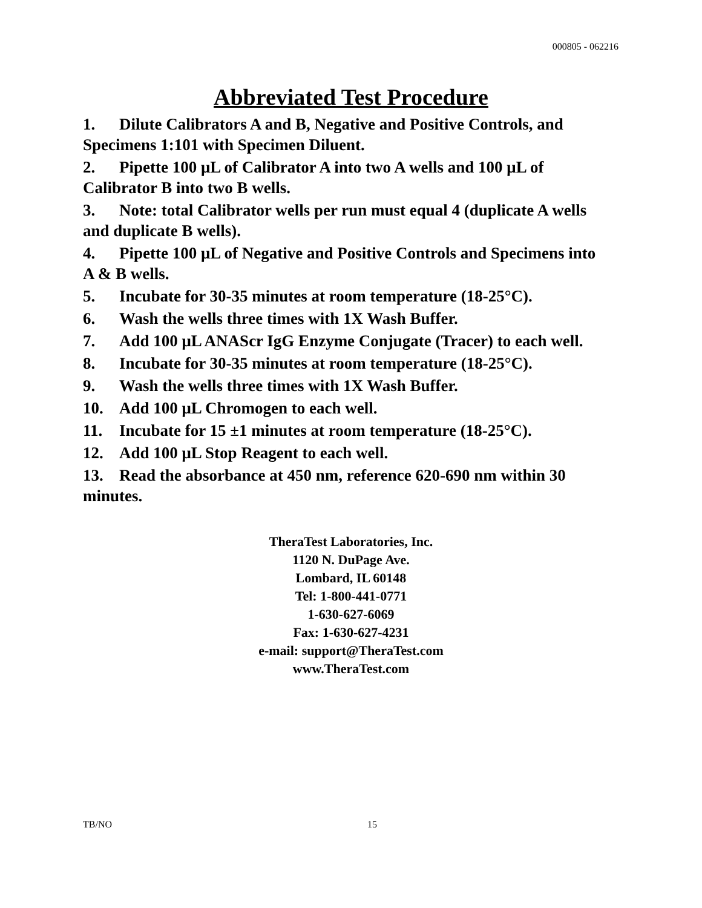000805 - 062216
Abbreviated Test Procedure
1. Dilute Calibrators A and B, Negative and Positive Controls, and Specimens 1:101 with Specimen Diluent.
2. Pipette 100 μL of Calibrator A into two A wells and 100 μL of Calibrator B into two B wells.
3. Note: total Calibrator wells per run must equal 4 (duplicate A wells and duplicate B wells).
4. Pipette 100 μL of Negative and Positive Controls and Specimens into A & B wells.
5. Incubate for 30-35 minutes at room temperature (18-25°C).
6. Wash the wells three times with 1X Wash Buffer.
7. Add 100 μL ANAScr IgG Enzyme Conjugate (Tracer) to each well.
8. Incubate for 30-35 minutes at room temperature (18-25°C).
9. Wash the wells three times with 1X Wash Buffer.
10. Add 100 μL Chromogen to each well.
11. Incubate for 15 ±1 minutes at room temperature (18-25°C).
12. Add 100 μL Stop Reagent to each well.
13. Read the absorbance at 450 nm, reference 620-690 nm within 30 minutes.
TheraTest Laboratories, Inc.
1120 N. DuPage Ave.
Lombard, IL 60148
Tel: 1-800-441-0771
1-630-627-6069
Fax: 1-630-627-4231
e-mail: support@TheraTest.com
www.TheraTest.com
TB/NO 15